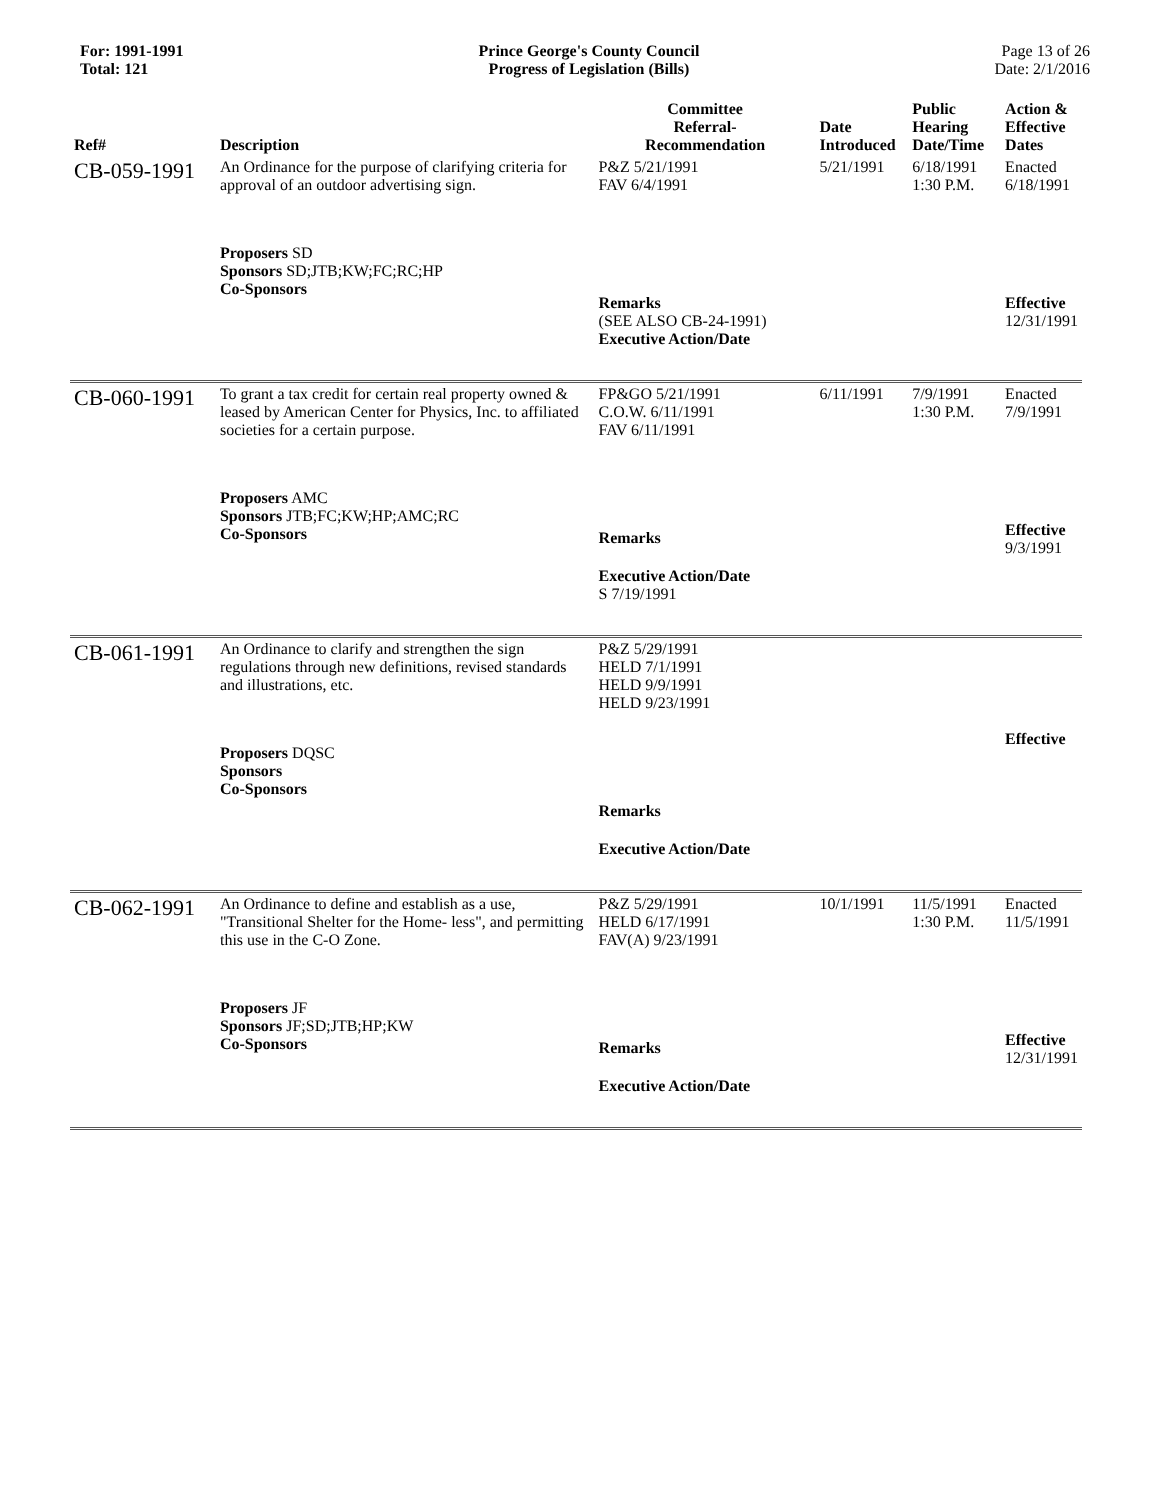For: 1991-1991
Total: 121
Prince George's County Council
Progress of Legislation (Bills)
Page 13 of 26
Date: 2/1/2016
| Ref# | Description | Committee Referral- Recommendation | Date Introduced | Public Hearing Date/Time | Action & Effective Dates |
| --- | --- | --- | --- | --- | --- |
| CB-059-1991 | An Ordinance for the purpose of clarifying criteria for approval of an outdoor advertising sign. Proposers SD Sponsors SD;JTB;KW;FC;RC;HP Co-Sponsors | P&Z 5/21/1991 FAV 6/4/1991 Remarks (SEE ALSO CB-24-1991) Executive Action/Date | 5/21/1991 | 6/18/1991 1:30 P.M. | Enacted 6/18/1991 Effective 12/31/1991 |
| CB-060-1991 | To grant a tax credit for certain real property owned & leased by American Center for Physics, Inc. to affiliated societies for a certain purpose. Proposers AMC Sponsors JTB;FC;KW;HP;AMC;RC Co-Sponsors | FP&GO 5/21/1991 C.O.W. 6/11/1991 FAV 6/11/1991 Remarks Executive Action/Date S 7/19/1991 | 6/11/1991 | 7/9/1991 1:30 P.M. | Enacted 7/9/1991 Effective 9/3/1991 |
| CB-061-1991 | An Ordinance to clarify and strengthen the sign regulations through new definitions, revised standards and illustrations, etc. Proposers DQSC Sponsors Co-Sponsors | P&Z 5/29/1991 HELD 7/1/1991 HELD 9/9/1991 HELD 9/23/1991 Remarks Executive Action/Date | | | Effective |
| CB-062-1991 | An Ordinance to define and establish as a use, "Transitional Shelter for the Home- less", and permitting this use in the C-O Zone. Proposers JF Sponsors JF;SD;JTB;HP;KW Co-Sponsors | P&Z 5/29/1991 HELD 6/17/1991 FAV(A) 9/23/1991 Remarks Executive Action/Date | 10/1/1991 | 11/5/1991 1:30 P.M. | Enacted 11/5/1991 Effective 12/31/1991 |